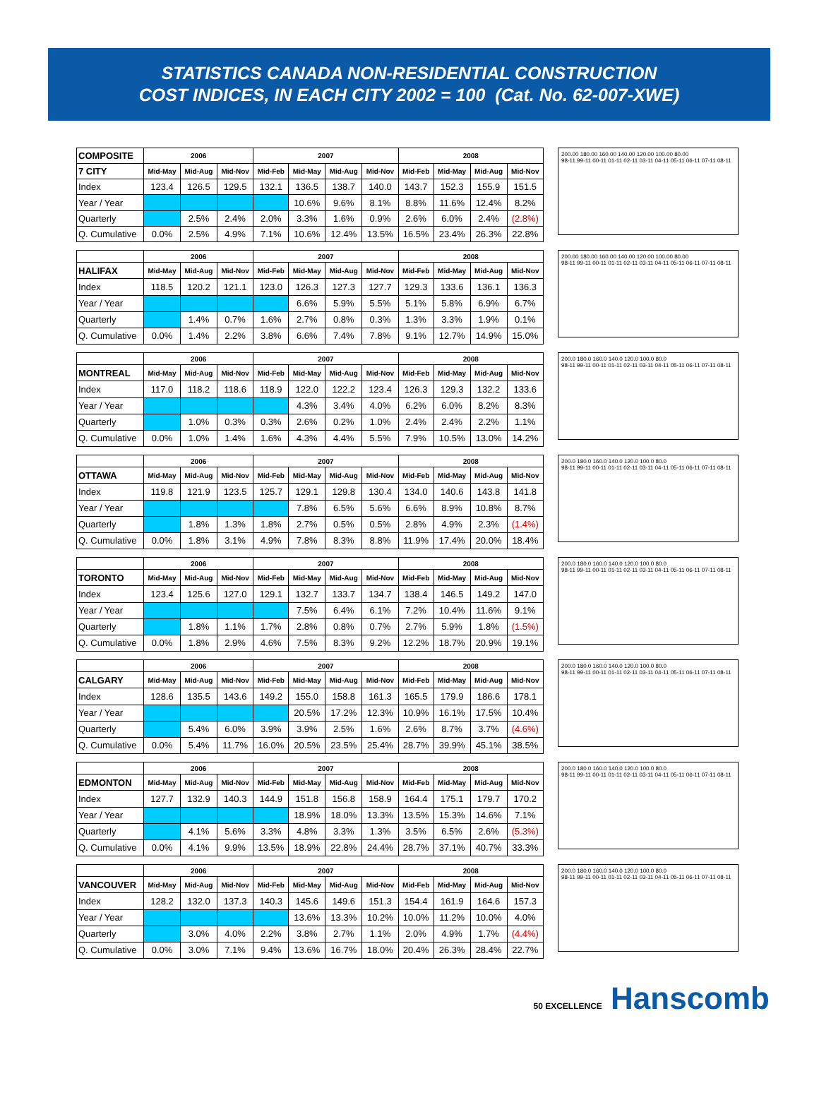STATISTICS CANADA NON-RESIDENTIAL CONSTRUCTION
COST INDICES, IN EACH CITY 2002 = 100 (Cat. No. 62-007-XWE)
| COMPOSITE | 2006 | | | 2007 | | | | 2008 | | | |
| --- | --- | --- | --- | --- | --- | --- | --- | --- | --- | --- | --- |
| 7 CITY | Mid-May | Mid-Aug | Mid-Nov | Mid-Feb | Mid-May | Mid-Aug | Mid-Nov | Mid-Feb | Mid-May | Mid-Aug | Mid-Nov |
| Index | 123.4 | 126.5 | 129.5 | 132.1 | 136.5 | 138.7 | 140.0 | 143.7 | 152.3 | 155.9 | 151.5 |
| Year / Year | | | | | 10.6% | 9.6% | 8.1% | 8.8% | 11.6% | 12.4% | 8.2% |
| Quarterly | | 2.5% | 2.4% | 2.0% | 3.3% | 1.6% | 0.9% | 2.6% | 6.0% | 2.4% | (2.8%) |
| Q. Cumulative | 0.0% | 2.5% | 4.9% | 7.1% | 10.6% | 12.4% | 13.5% | 16.5% | 23.4% | 26.3% | 22.8% |
200.00 180.00 160.00 140.00 120.00 100.00 80.00
98-11 99-11 00-11 01-11 02-11 03-11 04-11 05-11 06-11 07-11 08-11
| | 2006 | | | 2007 | | | | 2008 | | | |
| --- | --- | --- | --- | --- | --- | --- | --- | --- | --- | --- | --- |
| HALIFAX | Mid-May | Mid-Aug | Mid-Nov | Mid-Feb | Mid-May | Mid-Aug | Mid-Nov | Mid-Feb | Mid-May | Mid-Aug | Mid-Nov |
| Index | 118.5 | 120.2 | 121.1 | 123.0 | 126.3 | 127.3 | 127.7 | 129.3 | 133.6 | 136.1 | 136.3 |
| Year / Year | | | | | 6.6% | 5.9% | 5.5% | 5.1% | 5.8% | 6.9% | 6.7% |
| Quarterly | | 1.4% | 0.7% | 1.6% | 2.7% | 0.8% | 0.3% | 1.3% | 3.3% | 1.9% | 0.1% |
| Q. Cumulative | 0.0% | 1.4% | 2.2% | 3.8% | 6.6% | 7.4% | 7.8% | 9.1% | 12.7% | 14.9% | 15.0% |
200.00 180.00 160.00 140.00 120.00 100.00 80.00
98-11 99-11 00-11 01-11 02-11 03-11 04-11 05-11 06-11 07-11 08-11
| | 2006 | | | 2007 | | | | 2008 | | | |
| --- | --- | --- | --- | --- | --- | --- | --- | --- | --- | --- | --- |
| MONTREAL | Mid-May | Mid-Aug | Mid-Nov | Mid-Feb | Mid-May | Mid-Aug | Mid-Nov | Mid-Feb | Mid-May | Mid-Aug | Mid-Nov |
| Index | 117.0 | 118.2 | 118.6 | 118.9 | 122.0 | 122.2 | 123.4 | 126.3 | 129.3 | 132.2 | 133.6 |
| Year / Year | | | | | 4.3% | 3.4% | 4.0% | 6.2% | 6.0% | 8.2% | 8.3% |
| Quarterly | | 1.0% | 0.3% | 0.3% | 2.6% | 0.2% | 1.0% | 2.4% | 2.4% | 2.2% | 1.1% |
| Q. Cumulative | 0.0% | 1.0% | 1.4% | 1.6% | 4.3% | 4.4% | 5.5% | 7.9% | 10.5% | 13.0% | 14.2% |
200.0 180.0 160.0 140.0 120.0 100.0 80.0
98-11 99-11 00-11 01-11 02-11 03-11 04-11 05-11 06-11 07-11 08-11
| | 2006 | | | 2007 | | | | 2008 | | | |
| --- | --- | --- | --- | --- | --- | --- | --- | --- | --- | --- | --- |
| OTTAWA | Mid-May | Mid-Aug | Mid-Nov | Mid-Feb | Mid-May | Mid-Aug | Mid-Nov | Mid-Feb | Mid-May | Mid-Aug | Mid-Nov |
| Index | 119.8 | 121.9 | 123.5 | 125.7 | 129.1 | 129.8 | 130.4 | 134.0 | 140.6 | 143.8 | 141.8 |
| Year / Year | | | | | 7.8% | 6.5% | 5.6% | 6.6% | 8.9% | 10.8% | 8.7% |
| Quarterly | | 1.8% | 1.3% | 1.8% | 2.7% | 0.5% | 0.5% | 2.8% | 4.9% | 2.3% | (1.4%) |
| Q. Cumulative | 0.0% | 1.8% | 3.1% | 4.9% | 7.8% | 8.3% | 8.8% | 11.9% | 17.4% | 20.0% | 18.4% |
200.0 180.0 160.0 140.0 120.0 100.0 80.0
98-11 99-11 00-11 01-11 02-11 03-11 04-11 05-11 06-11 07-11 08-11
| | 2006 | | | 2007 | | | | 2008 | | | |
| --- | --- | --- | --- | --- | --- | --- | --- | --- | --- | --- | --- |
| TORONTO | Mid-May | Mid-Aug | Mid-Nov | Mid-Feb | Mid-May | Mid-Aug | Mid-Nov | Mid-Feb | Mid-May | Mid-Aug | Mid-Nov |
| Index | 123.4 | 125.6 | 127.0 | 129.1 | 132.7 | 133.7 | 134.7 | 138.4 | 146.5 | 149.2 | 147.0 |
| Year / Year | | | | | 7.5% | 6.4% | 6.1% | 7.2% | 10.4% | 11.6% | 9.1% |
| Quarterly | | 1.8% | 1.1% | 1.7% | 2.8% | 0.8% | 0.7% | 2.7% | 5.9% | 1.8% | (1.5%) |
| Q. Cumulative | 0.0% | 1.8% | 2.9% | 4.6% | 7.5% | 8.3% | 9.2% | 12.2% | 18.7% | 20.9% | 19.1% |
200.0 180.0 160.0 140.0 120.0 100.0 80.0
98-11 99-11 00-11 01-11 02-11 03-11 04-11 05-11 06-11 07-11 08-11
| | 2006 | | | 2007 | | | | 2008 | | | |
| --- | --- | --- | --- | --- | --- | --- | --- | --- | --- | --- | --- |
| CALGARY | Mid-May | Mid-Aug | Mid-Nov | Mid-Feb | Mid-May | Mid-Aug | Mid-Nov | Mid-Feb | Mid-May | Mid-Aug | Mid-Nov |
| Index | 128.6 | 135.5 | 143.6 | 149.2 | 155.0 | 158.8 | 161.3 | 165.5 | 179.9 | 186.6 | 178.1 |
| Year / Year | | | | | 20.5% | 17.2% | 12.3% | 10.9% | 16.1% | 17.5% | 10.4% |
| Quarterly | | 5.4% | 6.0% | 3.9% | 3.9% | 2.5% | 1.6% | 2.6% | 8.7% | 3.7% | (4.6%) |
| Q. Cumulative | 0.0% | 5.4% | 11.7% | 16.0% | 20.5% | 23.5% | 25.4% | 28.7% | 39.9% | 45.1% | 38.5% |
200.0 180.0 160.0 140.0 120.0 100.0 80.0
98-11 99-11 00-11 01-11 02-11 03-11 04-11 05-11 06-11 07-11 08-11
| | 2006 | | | 2007 | | | | 2008 | | | |
| --- | --- | --- | --- | --- | --- | --- | --- | --- | --- | --- | --- |
| EDMONTON | Mid-May | Mid-Aug | Mid-Nov | Mid-Feb | Mid-May | Mid-Aug | Mid-Nov | Mid-Feb | Mid-May | Mid-Aug | Mid-Nov |
| Index | 127.7 | 132.9 | 140.3 | 144.9 | 151.8 | 156.8 | 158.9 | 164.4 | 175.1 | 179.7 | 170.2 |
| Year / Year | | | | | 18.9% | 18.0% | 13.3% | 13.5% | 15.3% | 14.6% | 7.1% |
| Quarterly | | 4.1% | 5.6% | 3.3% | 4.8% | 3.3% | 1.3% | 3.5% | 6.5% | 2.6% | (5.3%) |
| Q. Cumulative | 0.0% | 4.1% | 9.9% | 13.5% | 18.9% | 22.8% | 24.4% | 28.7% | 37.1% | 40.7% | 33.3% |
200.0 180.0 160.0 140.0 120.0 100.0 80.0
98-11 99-11 00-11 01-11 02-11 03-11 04-11 05-11 06-11 07-11 08-11
| | 2006 | | | 2007 | | | | 2008 | | | |
| --- | --- | --- | --- | --- | --- | --- | --- | --- | --- | --- | --- |
| VANCOUVER | Mid-May | Mid-Aug | Mid-Nov | Mid-Feb | Mid-May | Mid-Aug | Mid-Nov | Mid-Feb | Mid-May | Mid-Aug | Mid-Nov |
| Index | 128.2 | 132.0 | 137.3 | 140.3 | 145.6 | 149.6 | 151.3 | 154.4 | 161.9 | 164.6 | 157.3 |
| Year / Year | | | | | 13.6% | 13.3% | 10.2% | 10.0% | 11.2% | 10.0% | 4.0% |
| Quarterly | | 3.0% | 4.0% | 2.2% | 3.8% | 2.7% | 1.1% | 2.0% | 4.9% | 1.7% | (4.4%) |
| Q. Cumulative | 0.0% | 3.0% | 7.1% | 9.4% | 13.6% | 16.7% | 18.0% | 20.4% | 26.3% | 28.4% | 22.7% |
200.0 180.0 160.0 140.0 120.0 100.0 80.0
98-11 99-11 00-11 01-11 02-11 03-11 04-11 05-11 06-11 07-11 08-11
50 EXCELLENCE Hanscomb